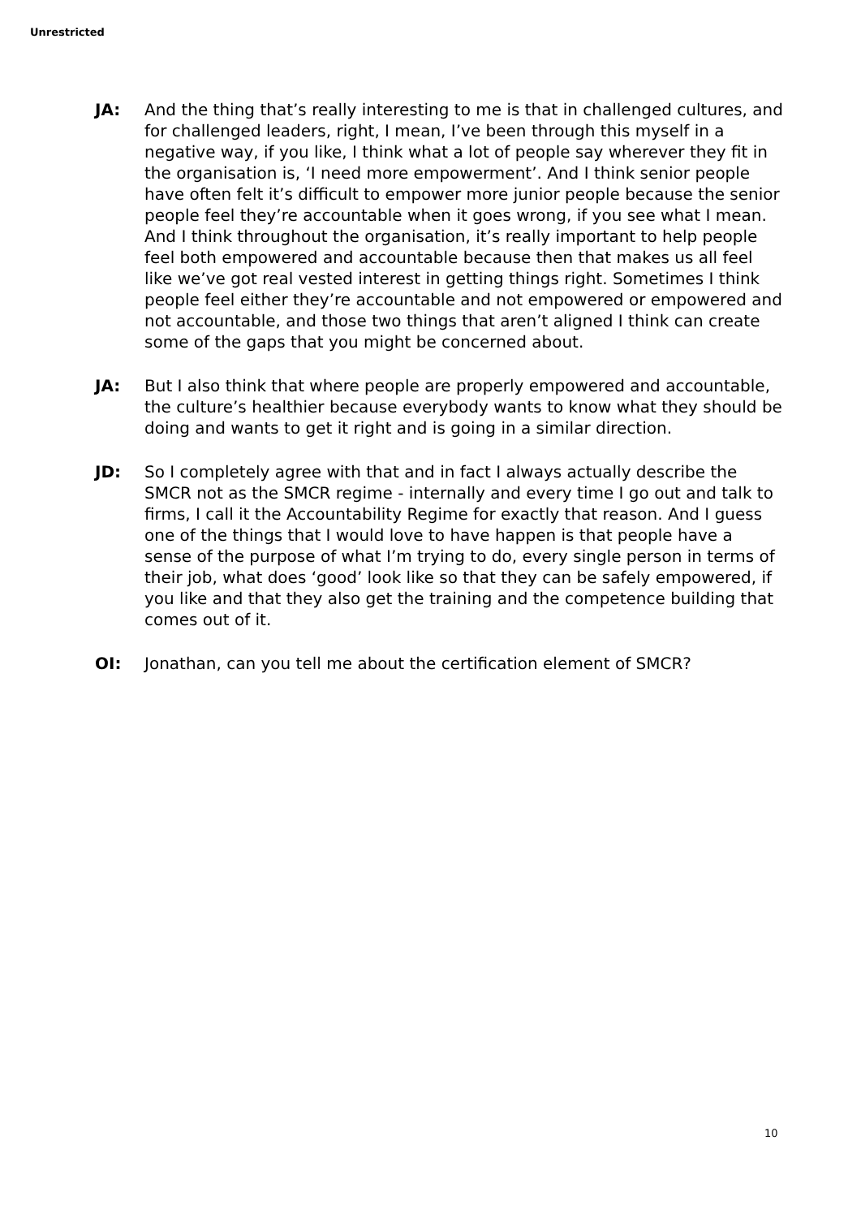Unrestricted
JA: And the thing that’s really interesting to me is that in challenged cultures, and for challenged leaders, right, I mean, I’ve been through this myself in a negative way, if you like, I think what a lot of people say wherever they fit in the organisation is, ‘I need more empowerment’. And I think senior people have often felt it’s difficult to empower more junior people because the senior people feel they’re accountable when it goes wrong, if you see what I mean. And I think throughout the organisation, it’s really important to help people feel both empowered and accountable because then that makes us all feel like we’ve got real vested interest in getting things right. Sometimes I think people feel either they’re accountable and not empowered or empowered and not accountable, and those two things that aren’t aligned I think can create some of the gaps that you might be concerned about.
JA: But I also think that where people are properly empowered and accountable, the culture’s healthier because everybody wants to know what they should be doing and wants to get it right and is going in a similar direction.
JD: So I completely agree with that and in fact I always actually describe the SMCR not as the SMCR regime - internally and every time I go out and talk to firms, I call it the Accountability Regime for exactly that reason. And I guess one of the things that I would love to have happen is that people have a sense of the purpose of what I’m trying to do, every single person in terms of their job, what does ‘good’ look like so that they can be safely empowered, if you like and that they also get the training and the competence building that comes out of it.
OI: Jonathan, can you tell me about the certification element of SMCR?
10